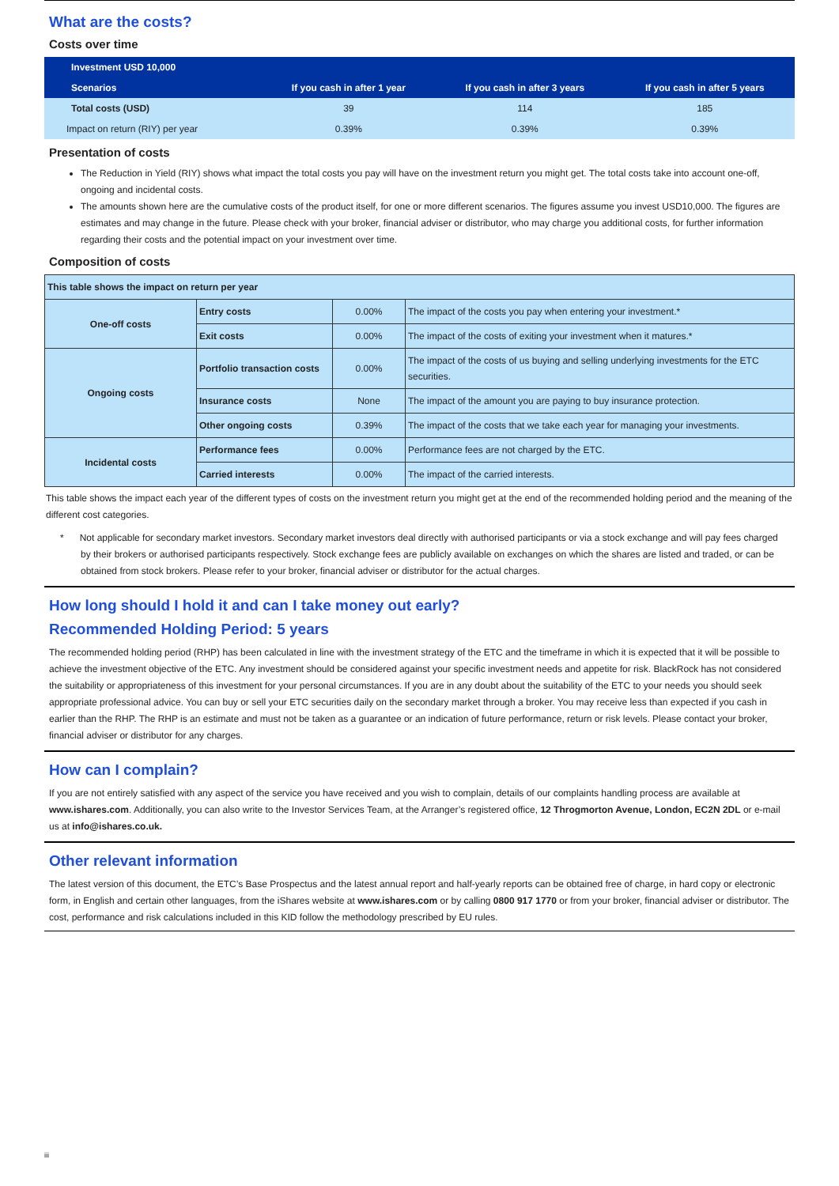What are the costs?
Costs over time
| Investment USD 10,000 | | | |
| --- | --- | --- | --- |
| Scenarios | If you cash in after 1 year | If you cash in after 3 years | If you cash in after 5 years |
| Total costs (USD) | 39 | 114 | 185 |
| Impact on return (RIY) per year | 0.39% | 0.39% | 0.39% |
Presentation of costs
The Reduction in Yield (RIY) shows what impact the total costs you pay will have on the investment return you might get. The total costs take into account one-off, ongoing and incidental costs.
The amounts shown here are the cumulative costs of the product itself, for one or more different scenarios. The figures assume you invest USD10,000. The figures are estimates and may change in the future. Please check with your broker, financial adviser or distributor, who may charge you additional costs, for further information regarding their costs and the potential impact on your investment over time.
Composition of costs
| This table shows the impact on return per year | | | |
| One-off costs | Entry costs | 0.00% | The impact of the costs you pay when entering your investment.* |
| | Exit costs | 0.00% | The impact of the costs of exiting your investment when it matures.* |
| Ongoing costs | Portfolio transaction costs | 0.00% | The impact of the costs of us buying and selling underlying investments for the ETC securities. |
| | Insurance costs | None | The impact of the amount you are paying to buy insurance protection. |
| | Other ongoing costs | 0.39% | The impact of the costs that we take each year for managing your investments. |
| Incidental costs | Performance fees | 0.00% | Performance fees are not charged by the ETC. |
| | Carried interests | 0.00% | The impact of the carried interests. |
This table shows the impact each year of the different types of costs on the investment return you might get at the end of the recommended holding period and the meaning of the different cost categories.
* Not applicable for secondary market investors. Secondary market investors deal directly with authorised participants or via a stock exchange and will pay fees charged by their brokers or authorised participants respectively. Stock exchange fees are publicly available on exchanges on which the shares are listed and traded, or can be obtained from stock brokers. Please refer to your broker, financial adviser or distributor for the actual charges.
How long should I hold it and can I take money out early?
Recommended Holding Period: 5 years
The recommended holding period (RHP) has been calculated in line with the investment strategy of the ETC and the timeframe in which it is expected that it will be possible to achieve the investment objective of the ETC. Any investment should be considered against your specific investment needs and appetite for risk. BlackRock has not considered the suitability or appropriateness of this investment for your personal circumstances. If you are in any doubt about the suitability of the ETC to your needs you should seek appropriate professional advice. You can buy or sell your ETC securities daily on the secondary market through a broker. You may receive less than expected if you cash in earlier than the RHP. The RHP is an estimate and must not be taken as a guarantee or an indication of future performance, return or risk levels. Please contact your broker, financial adviser or distributor for any charges.
How can I complain?
If you are not entirely satisfied with any aspect of the service you have received and you wish to complain, details of our complaints handling process are available at www.ishares.com. Additionally, you can also write to the Investor Services Team, at the Arranger’s registered office, 12 Throgmorton Avenue, London, EC2N 2DL or e-mail us at info@ishares.co.uk.
Other relevant information
The latest version of this document, the ETC’s Base Prospectus and the latest annual report and half-yearly reports can be obtained free of charge, in hard copy or electronic form, in English and certain other languages, from the iShares website at www.ishares.com or by calling 0800 917 1770 or from your broker, financial adviser or distributor. The cost, performance and risk calculations included in this KID follow the methodology prescribed by EU rules.
iii